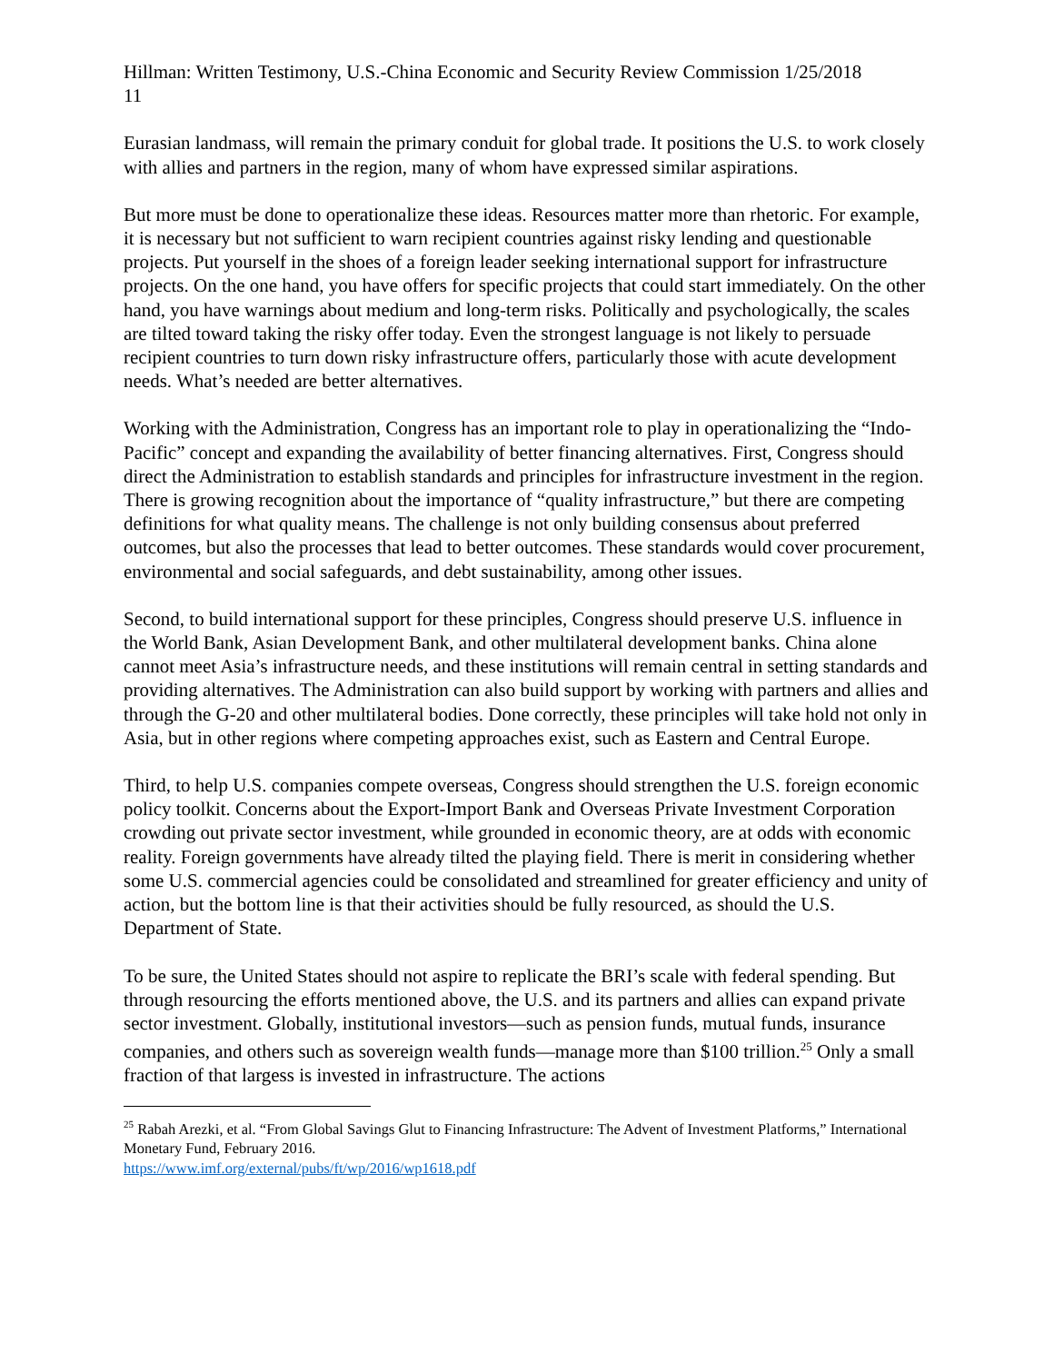Hillman: Written Testimony, U.S.-China Economic and Security Review Commission 1/25/2018
11
Eurasian landmass, will remain the primary conduit for global trade. It positions the U.S. to work closely with allies and partners in the region, many of whom have expressed similar aspirations.
But more must be done to operationalize these ideas. Resources matter more than rhetoric. For example, it is necessary but not sufficient to warn recipient countries against risky lending and questionable projects. Put yourself in the shoes of a foreign leader seeking international support for infrastructure projects. On the one hand, you have offers for specific projects that could start immediately. On the other hand, you have warnings about medium and long-term risks. Politically and psychologically, the scales are tilted toward taking the risky offer today. Even the strongest language is not likely to persuade recipient countries to turn down risky infrastructure offers, particularly those with acute development needs. What’s needed are better alternatives.
Working with the Administration, Congress has an important role to play in operationalizing the “Indo-Pacific” concept and expanding the availability of better financing alternatives. First, Congress should direct the Administration to establish standards and principles for infrastructure investment in the region. There is growing recognition about the importance of “quality infrastructure,” but there are competing definitions for what quality means. The challenge is not only building consensus about preferred outcomes, but also the processes that lead to better outcomes. These standards would cover procurement, environmental and social safeguards, and debt sustainability, among other issues.
Second, to build international support for these principles, Congress should preserve U.S. influence in the World Bank, Asian Development Bank, and other multilateral development banks. China alone cannot meet Asia’s infrastructure needs, and these institutions will remain central in setting standards and providing alternatives. The Administration can also build support by working with partners and allies and through the G-20 and other multilateral bodies. Done correctly, these principles will take hold not only in Asia, but in other regions where competing approaches exist, such as Eastern and Central Europe.
Third, to help U.S. companies compete overseas, Congress should strengthen the U.S. foreign economic policy toolkit. Concerns about the Export-Import Bank and Overseas Private Investment Corporation crowding out private sector investment, while grounded in economic theory, are at odds with economic reality. Foreign governments have already tilted the playing field. There is merit in considering whether some U.S. commercial agencies could be consolidated and streamlined for greater efficiency and unity of action, but the bottom line is that their activities should be fully resourced, as should the U.S. Department of State.
To be sure, the United States should not aspire to replicate the BRI’s scale with federal spending. But through resourcing the efforts mentioned above, the U.S. and its partners and allies can expand private sector investment. Globally, institutional investors—such as pension funds, mutual funds, insurance companies, and others such as sovereign wealth funds—manage more than $100 trillion.<sup>25</sup> Only a small fraction of that largess is invested in infrastructure. The actions
<sup>25</sup> Rabah Arezki, et al. “From Global Savings Glut to Financing Infrastructure: The Advent of Investment Platforms,” International Monetary Fund, February 2016.
https://www.imf.org/external/pubs/ft/wp/2016/wp1618.pdf